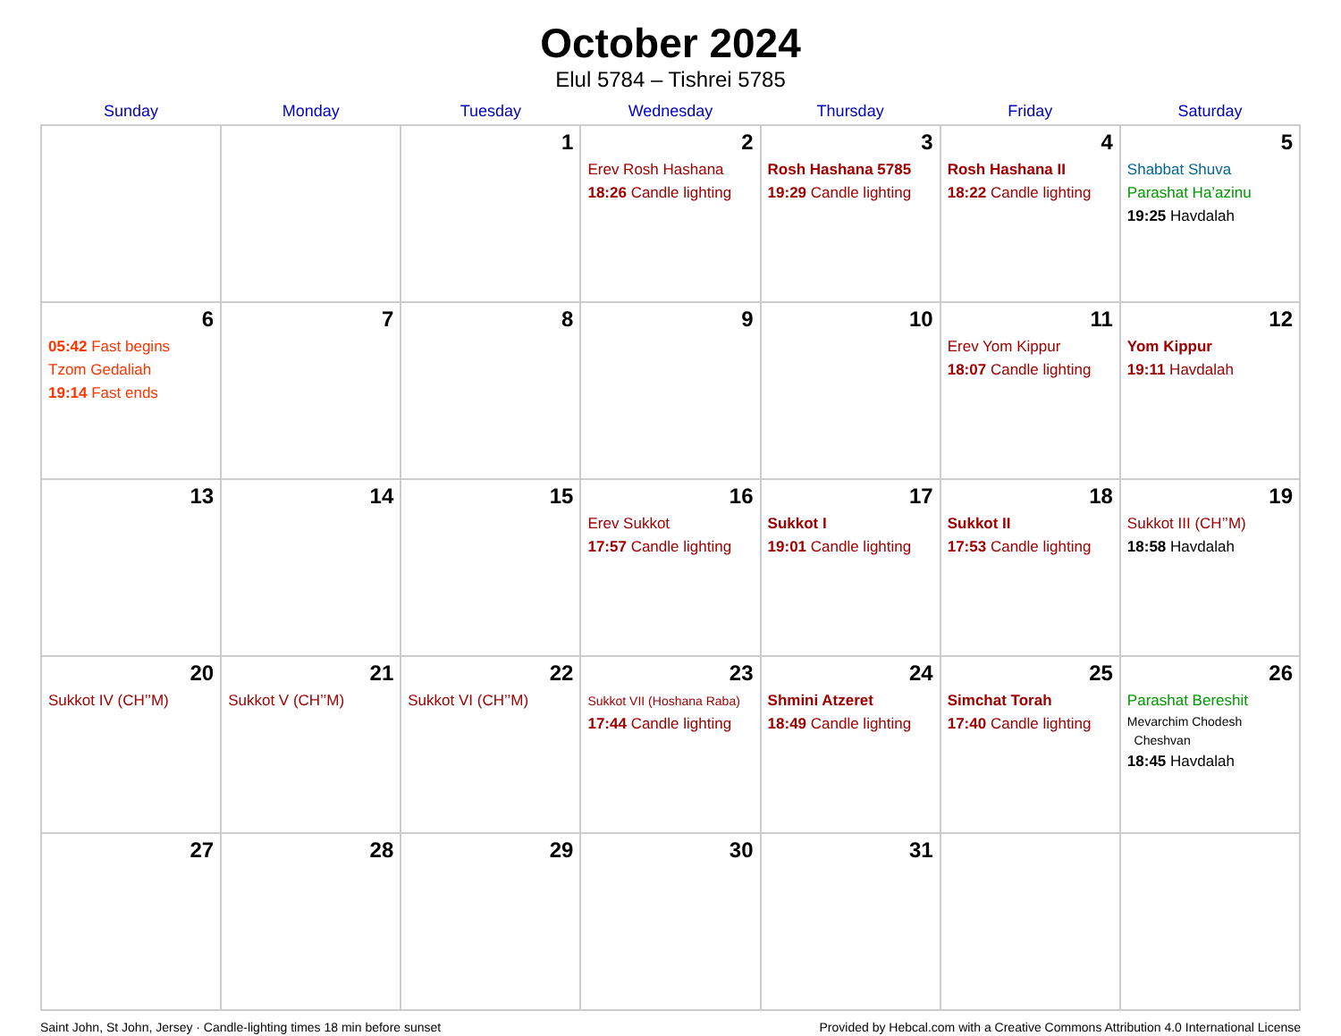October 2024
Elul 5784 – Tishrei 5785
| Sunday | Monday | Tuesday | Wednesday | Thursday | Friday | Saturday |
| --- | --- | --- | --- | --- | --- | --- |
| | | 1 | 2 Erev Rosh Hashana 18:26 Candle lighting | 3 Rosh Hashana 5785 19:29 Candle lighting | 4 Rosh Hashana II 18:22 Candle lighting | 5 Shabbat Shuva Parashat Ha’azinu 19:25 Havdalah |
| 6 05:42 Fast begins Tzom Gedaliah 19:14 Fast ends | 7 | 8 | 9 | 10 | 11 Erev Yom Kippur 18:07 Candle lighting | 12 Yom Kippur 19:11 Havdalah |
| 13 | 14 | 15 | 16 Erev Sukkot 17:57 Candle lighting | 17 Sukkot I 19:01 Candle lighting | 18 Sukkot II 17:53 Candle lighting | 19 Sukkot III (CH’’M) 18:58 Havdalah |
| 20 Sukkot IV (CH’’M) | 21 Sukkot V (CH’’M) | 22 Sukkot VI (CH’’M) | 23 Sukkot VII (Hoshana Raba) 17:44 Candle lighting | 24 Shmini Atzeret 18:49 Candle lighting | 25 Simchat Torah 17:40 Candle lighting | 26 Parashat Bereshit Mevarchim Chodesh Cheshvan 18:45 Havdalah |
| 27 | 28 | 29 | 30 | 31 | | |
Saint John, St John, Jersey · Candle-lighting times 18 min before sunset Provided by Hebcal.com with a Creative Commons Attribution 4.0 International License